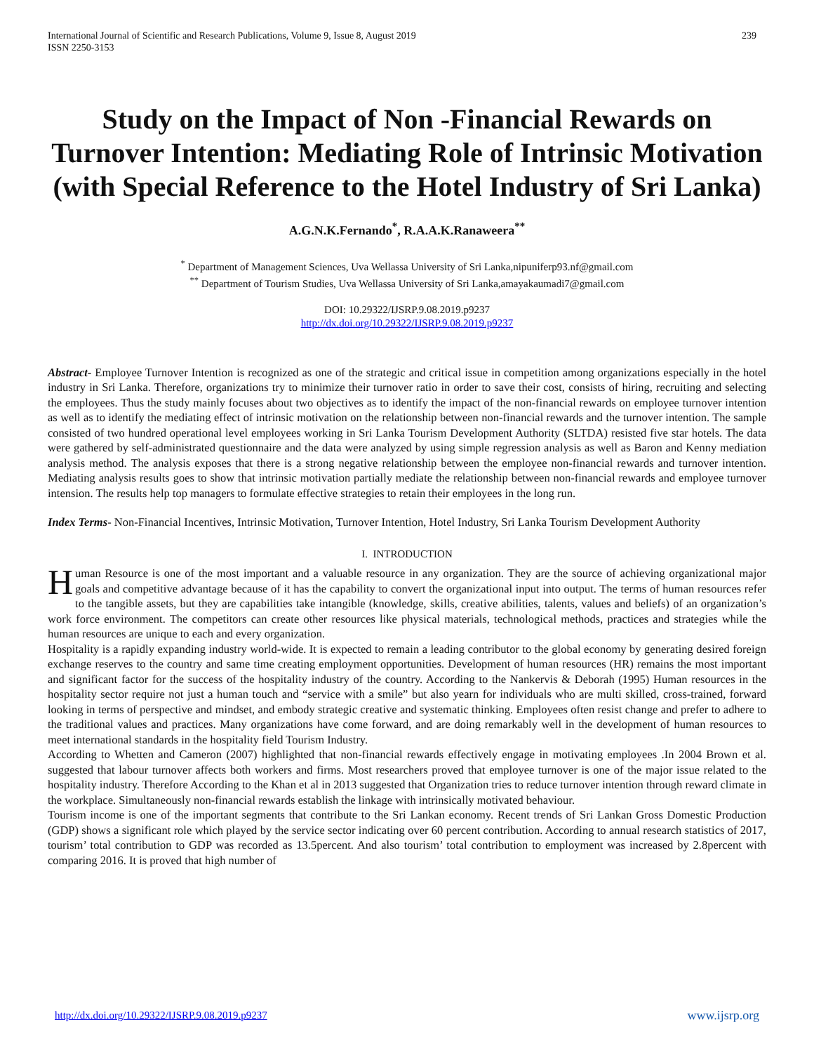International Journal of Scientific and Research Publications, Volume 9, Issue 8, August 2019
ISSN 2250-3153
239
Study on the Impact of Non -Financial Rewards on Turnover Intention: Mediating Role of Intrinsic Motivation (with Special Reference to the Hotel Industry of Sri Lanka)
A.G.N.K.Fernando<sup>*</sup>, R.A.A.K.Ranaweera<sup>**</sup>
<sup>*</sup> Department of Management Sciences, Uva Wellassa University of Sri Lanka,nipuniferp93.nf@gmail.com
<sup>**</sup> Department of Tourism Studies, Uva Wellassa University of Sri Lanka,amayakaumadi7@gmail.com
DOI: 10.29322/IJSRP.9.08.2019.p9237
http://dx.doi.org/10.29322/IJSRP.9.08.2019.p9237
Abstract- Employee Turnover Intention is recognized as one of the strategic and critical issue in competition among organizations especially in the hotel industry in Sri Lanka. Therefore, organizations try to minimize their turnover ratio in order to save their cost, consists of hiring, recruiting and selecting the employees. Thus the study mainly focuses about two objectives as to identify the impact of the non-financial rewards on employee turnover intention as well as to identify the mediating effect of intrinsic motivation on the relationship between non-financial rewards and the turnover intention. The sample consisted of two hundred operational level employees working in Sri Lanka Tourism Development Authority (SLTDA) resisted five star hotels. The data were gathered by self-administrated questionnaire and the data were analyzed by using simple regression analysis as well as Baron and Kenny mediation analysis method. The analysis exposes that there is a strong negative relationship between the employee non-financial rewards and turnover intention. Mediating analysis results goes to show that intrinsic motivation partially mediate the relationship between non-financial rewards and employee turnover intension. The results help top managers to formulate effective strategies to retain their employees in the long run.
Index Terms- Non-Financial Incentives, Intrinsic Motivation, Turnover Intention, Hotel Industry, Sri Lanka Tourism Development Authority
I. INTRODUCTION
Human Resource is one of the most important and a valuable resource in any organization. They are the source of achieving organizational major goals and competitive advantage because of it has the capability to convert the organizational input into output. The terms of human resources refer to the tangible assets, but they are capabilities take intangible (knowledge, skills, creative abilities, talents, values and beliefs) of an organization’s work force environment. The competitors can create other resources like physical materials, technological methods, practices and strategies while the human resources are unique to each and every organization.
Hospitality is a rapidly expanding industry world-wide. It is expected to remain a leading contributor to the global economy by generating desired foreign exchange reserves to the country and same time creating employment opportunities. Development of human resources (HR) remains the most important and significant factor for the success of the hospitality industry of the country. According to the Nankervis & Deborah (1995) Human resources in the hospitality sector require not just a human touch and “service with a smile” but also yearn for individuals who are multi skilled, cross-trained, forward looking in terms of perspective and mindset, and embody strategic creative and systematic thinking. Employees often resist change and prefer to adhere to the traditional values and practices. Many organizations have come forward, and are doing remarkably well in the development of human resources to meet international standards in the hospitality field Tourism Industry.
According to Whetten and Cameron (2007) highlighted that non-financial rewards effectively engage in motivating employees .In 2004 Brown et al. suggested that labour turnover affects both workers and firms. Most researchers proved that employee turnover is one of the major issue related to the hospitality industry. Therefore According to the Khan et al in 2013 suggested that Organization tries to reduce turnover intention through reward climate in the workplace. Simultaneously non-financial rewards establish the linkage with intrinsically motivated behaviour.
Tourism income is one of the important segments that contribute to the Sri Lankan economy. Recent trends of Sri Lankan Gross Domestic Production (GDP) shows a significant role which played by the service sector indicating over 60 percent contribution. According to annual research statistics of 2017, tourism’ total contribution to GDP was recorded as 13.5percent. And also tourism’ total contribution to employment was increased by 2.8percent with comparing 2016. It is proved that high number of
http://dx.doi.org/10.29322/IJSRP.9.08.2019.p9237 www.ijsrp.org